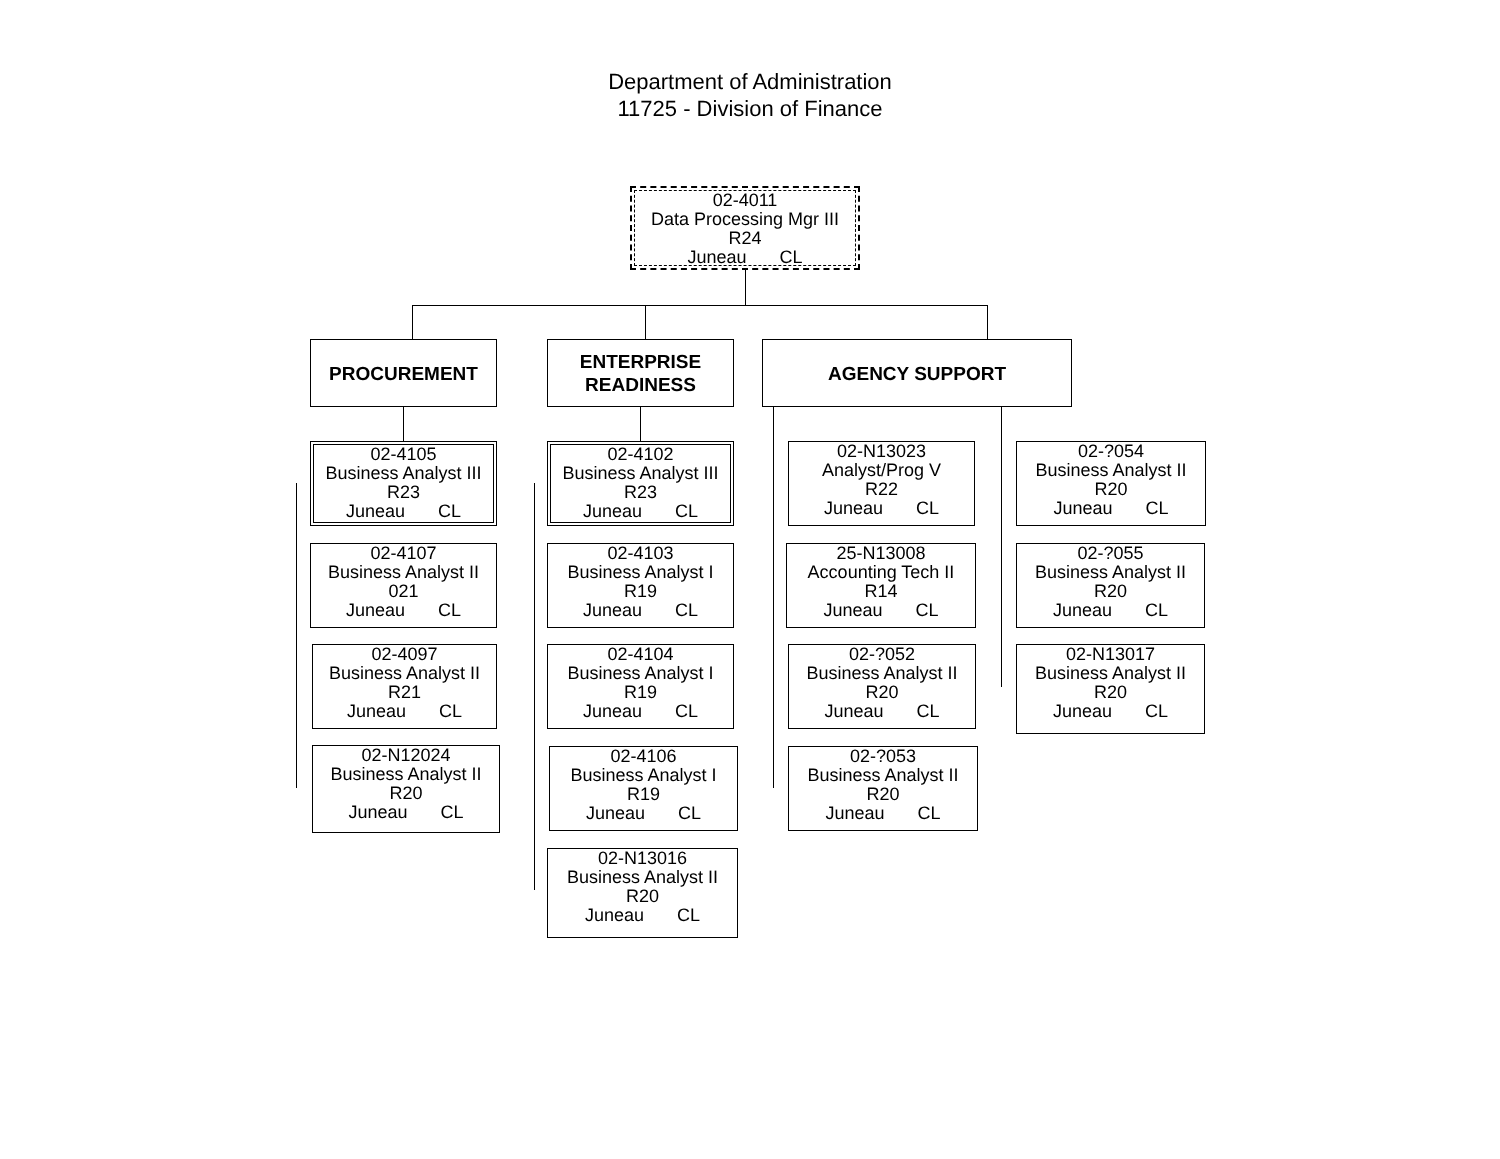Department of Administration
11725 - Division of Finance
02-4011
Data Processing Mgr III
R24
Juneau CL
PROCUREMENT
ENTERPRISE
READINESS
AGENCY SUPPORT
02-4105
Business Analyst III
R23
Juneau CL
02-4107
Business Analyst II
021
Juneau CL
02-4097
Business Analyst II
R21
Juneau CL
02-N12024
Business Analyst II
R20
Juneau CL
02-4102
Business Analyst III
R23
Juneau CL
02-4103
Business Analyst I
R19
Juneau CL
02-4104
Business Analyst I
R19
Juneau CL
02-4106
Business Analyst I
R19
Juneau CL
02-N13016
Business Analyst II
R20
Juneau CL
02-N13023
Analyst/Prog V
R22
Juneau CL
25-N13008
Accounting Tech II
R14
Juneau CL
02-?052
Business Analyst II
R20
Juneau CL
02-?053
Business Analyst II
R20
Juneau CL
02-?054
Business Analyst II
R20
Juneau CL
02-?055
Business Analyst II
R20
Juneau CL
02-N13017
Business Analyst II
R20
Juneau CL